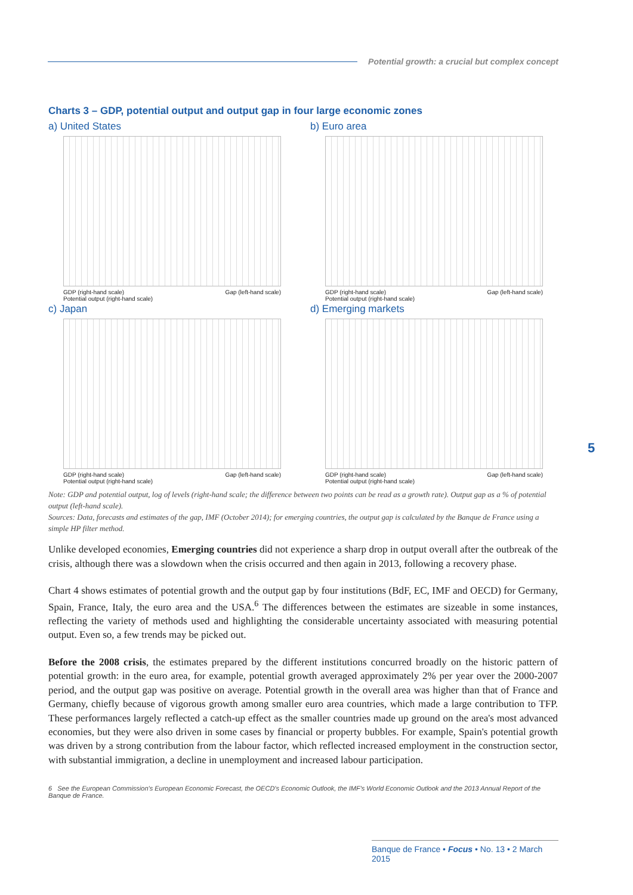Potential growth: a crucial but complex concept
Charts 3 – GDP, potential output and output gap in four large economic zones
a) United States
GDP (right-hand scale)
Potential output (right-hand scale) Gap (left-hand scale)
b) Euro area
GDP (right-hand scale)
Potential output (right-hand scale) Gap (left-hand scale)
c) Japan
GDP (right-hand scale)
Potential output (right-hand scale) Gap (left-hand scale)
d) Emerging markets
GDP (right-hand scale)
Potential output (right-hand scale) Gap (left-hand scale)
Note: GDP and potential output, log of levels (right-hand scale; the difference between two points can be read as a growth rate). Output gap as a % of potential output (left-hand scale).
Sources: Data, forecasts and estimates of the gap, IMF (October 2014); for emerging countries, the output gap is calculated by the Banque de France using a simple HP filter method.
Unlike developed economies, Emerging countries did not experience a sharp drop in output overall after the outbreak of the crisis, although there was a slowdown when the crisis occurred and then again in 2013, following a recovery phase.
Chart 4 shows estimates of potential growth and the output gap by four institutions (BdF, EC, IMF and OECD) for Germany, Spain, France, Italy, the euro area and the USA.<sup>6</sup> The differences between the estimates are sizeable in some instances, reflecting the variety of methods used and highlighting the considerable uncertainty associated with measuring potential output. Even so, a few trends may be picked out.
Before the 2008 crisis, the estimates prepared by the different institutions concurred broadly on the historic pattern of potential growth: in the euro area, for example, potential growth averaged approximately 2% per year over the 2000-2007 period, and the output gap was positive on average. Potential growth in the overall area was higher than that of France and Germany, chiefly because of vigorous growth among smaller euro area countries, which made a large contribution to TFP. These performances largely reflected a catch-up effect as the smaller countries made up ground on the area's most advanced economies, but they were also driven in some cases by financial or property bubbles. For example, Spain's potential growth was driven by a strong contribution from the labour factor, which reflected increased employment in the construction sector, with substantial immigration, a decline in unemployment and increased labour participation.
6 See the European Commission's European Economic Forecast, the OECD's Economic Outlook, the IMF's World Economic Outlook and the 2013 Annual Report of the Banque de France.
5
Banque de France • Focus • No. 13 • 2 March 2015